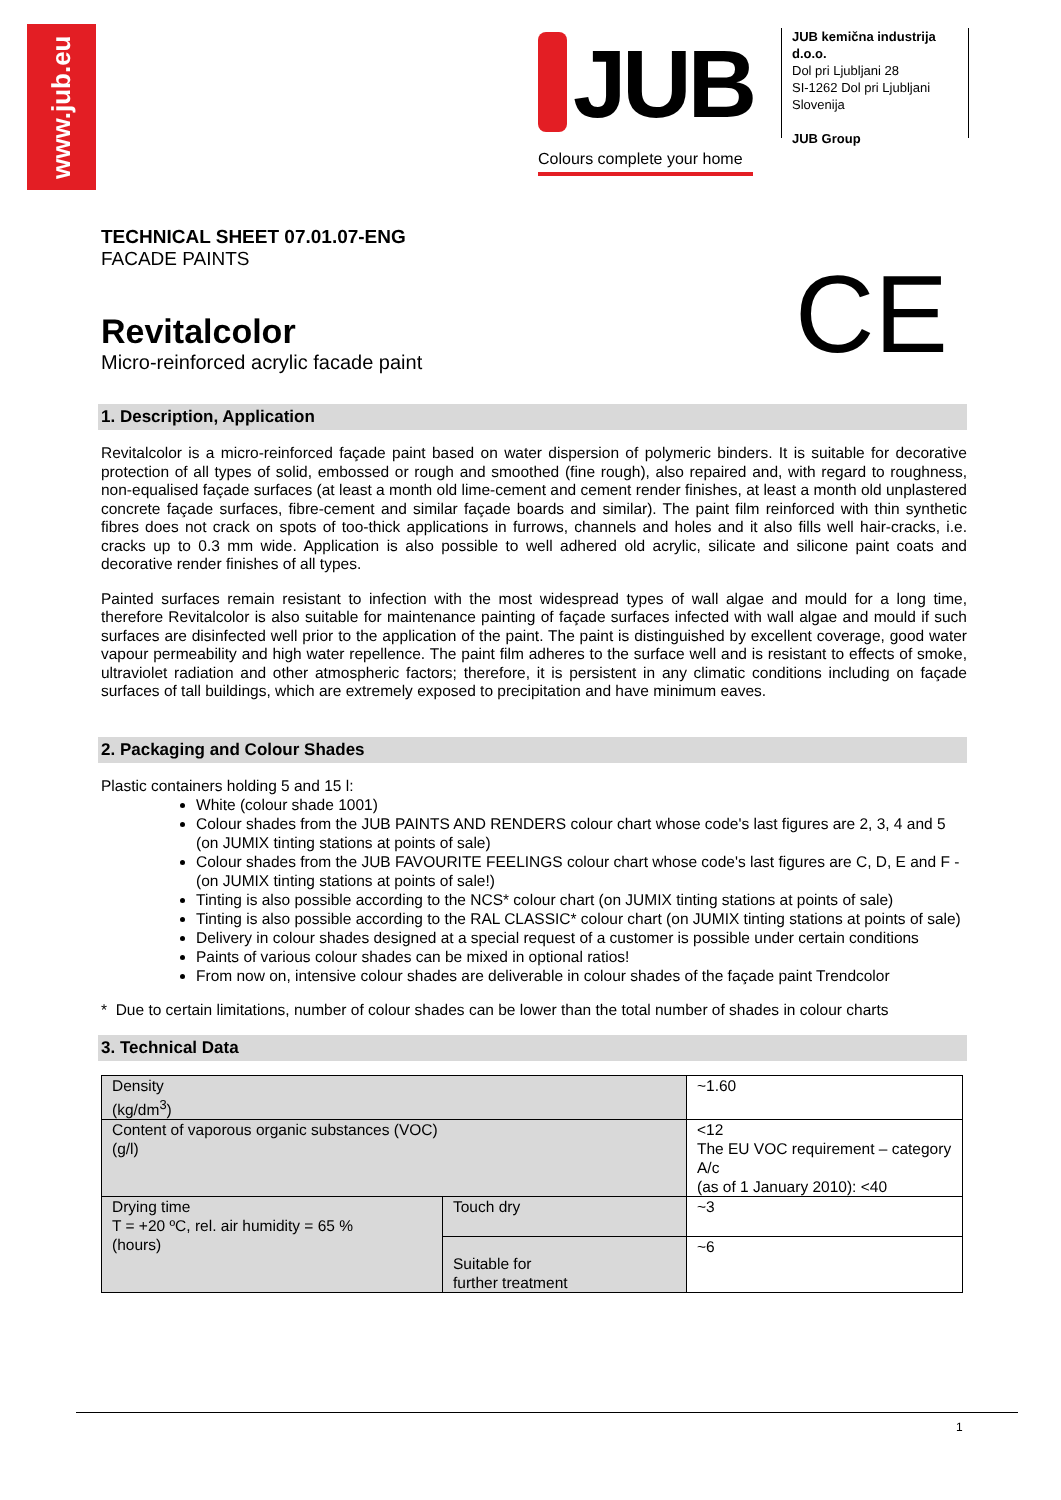www.jub.eu
JUB
Colours complete your home
JUB kemična industrija d.o.o.
Dol pri Ljubljani 28
SI-1262 Dol pri Ljubljani
Slovenija
JUB Group
CE
TECHNICAL SHEET 07.01.07-ENG
FACADE PAINTS
Revitalcolor
Micro-reinforced acrylic facade paint
1. Description, Application
Revitalcolor is a micro-reinforced façade paint based on water dispersion of polymeric binders. It is suitable for decorative protection of all types of solid, embossed or rough and smoothed (fine rough), also repaired and, with regard to roughness, non-equalised façade surfaces (at least a month old lime-cement and cement render finishes, at least a month old unplastered concrete façade surfaces, fibre-cement and similar façade boards and similar). The paint film reinforced with thin synthetic fibres does not crack on spots of too-thick applications in furrows, channels and holes and it also fills well hair-cracks, i.e. cracks up to 0.3 mm wide. Application is also possible to well adhered old acrylic, silicate and silicone paint coats and decorative render finishes of all types.
Painted surfaces remain resistant to infection with the most widespread types of wall algae and mould for a long time, therefore Revitalcolor is also suitable for maintenance painting of façade surfaces infected with wall algae and mould if such surfaces are disinfected well prior to the application of the paint. The paint is distinguished by excellent coverage, good water vapour permeability and high water repellence. The paint film adheres to the surface well and is resistant to effects of smoke, ultraviolet radiation and other atmospheric factors; therefore, it is persistent in any climatic conditions including on façade surfaces of tall buildings, which are extremely exposed to precipitation and have minimum eaves.
2. Packaging and Colour Shades
Plastic containers holding 5 and 15 l:
White (colour shade 1001)
Colour shades from the JUB PAINTS AND RENDERS colour chart whose code's last figures are 2, 3, 4 and 5 (on JUMIX tinting stations at points of sale)
Colour shades from the JUB FAVOURITE FEELINGS colour chart whose code's last figures are C, D, E and F - (on JUMIX tinting stations at points of sale!)
Tinting is also possible according to the NCS* colour chart (on JUMIX tinting stations at points of sale)
Tinting is also possible according to the RAL CLASSIC* colour chart (on JUMIX tinting stations at points of sale)
Delivery in colour shades designed at a special request of a customer is possible under certain conditions
Paints of various colour shades can be mixed in optional ratios!
From now on, intensive colour shades are deliverable in colour shades of the façade paint Trendcolor
* Due to certain limitations, number of colour shades can be lower than the total number of shades in colour charts
3. Technical Data
| Density (kg/dm<sup>3</sup>) | | ~1.60 |
| Content of vaporous organic substances (VOC) (g/l) | | <12 The EU VOC requirement – category A/c (as of 1 January 2010): <40 |
| Drying time T = +20 ºC, rel. air humidity = 65 % (hours) | Touch dry | ~3 |
| | Suitable for further treatment | ~6 |
1